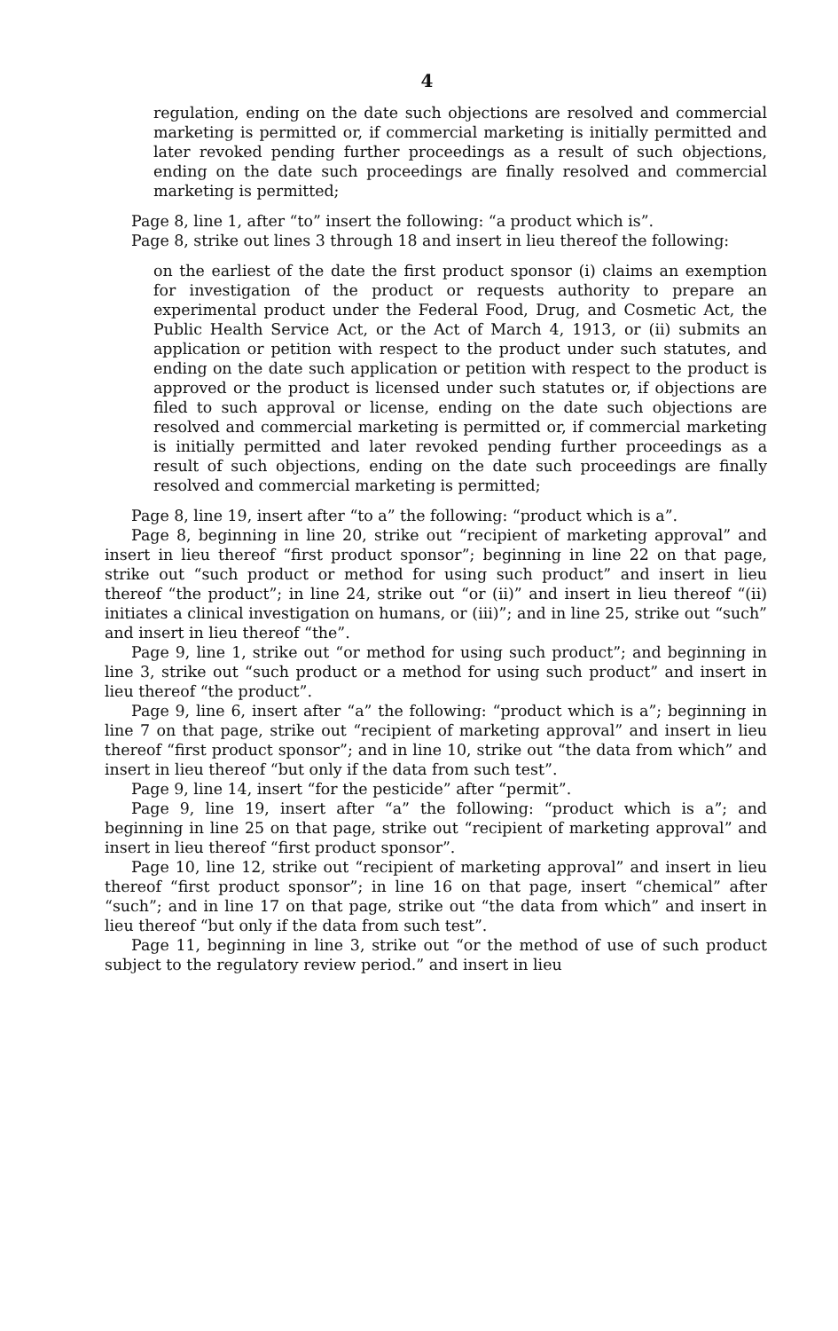4
regulation, ending on the date such objections are resolved and commercial marketing is permitted or, if commercial marketing is initially permitted and later revoked pending further proceedings as a result of such objections, ending on the date such proceedings are finally resolved and commercial marketing is permitted;
Page 8, line 1, after “to” insert the following: “a product which is”.
Page 8, strike out lines 3 through 18 and insert in lieu thereof the following:
on the earliest of the date the first product sponsor (i) claims an exemption for investigation of the product or requests authority to prepare an experimental product under the Federal Food, Drug, and Cosmetic Act, the Public Health Service Act, or the Act of March 4, 1913, or (ii) submits an application or petition with respect to the product under such statutes, and ending on the date such application or petition with respect to the product is approved or the product is licensed under such statutes or, if objections are filed to such approval or license, ending on the date such objections are resolved and commercial marketing is permitted or, if commercial marketing is initially permitted and later revoked pending further proceedings as a result of such objections, ending on the date such proceedings are finally resolved and commercial marketing is permitted;
Page 8, line 19, insert after “to a” the following: “product which is a”.
Page 8, beginning in line 20, strike out “recipient of marketing approval” and insert in lieu thereof “first product sponsor”; beginning in line 22 on that page, strike out “such product or method for using such product” and insert in lieu thereof “the product”; in line 24, strike out “or (ii)” and insert in lieu thereof “(ii) initiates a clinical investigation on humans, or (iii)”; and in line 25, strike out “such” and insert in lieu thereof “the”.
Page 9, line 1, strike out “or method for using such product”; and beginning in line 3, strike out “such product or a method for using such product” and insert in lieu thereof “the product”.
Page 9, line 6, insert after “a” the following: “product which is a”; beginning in line 7 on that page, strike out “recipient of marketing approval” and insert in lieu thereof “first product sponsor”; and in line 10, strike out “the data from which” and insert in lieu thereof “but only if the data from such test”.
Page 9, line 14, insert “for the pesticide” after “permit”.
Page 9, line 19, insert after “a” the following: “product which is a”; and beginning in line 25 on that page, strike out “recipient of marketing approval” and insert in lieu thereof “first product sponsor”.
Page 10, line 12, strike out “recipient of marketing approval” and insert in lieu thereof “first product sponsor”; in line 16 on that page, insert “chemical” after “such”; and in line 17 on that page, strike out “the data from which” and insert in lieu thereof “but only if the data from such test”.
Page 11, beginning in line 3, strike out “or the method of use of such product subject to the regulatory review period.” and insert in lieu